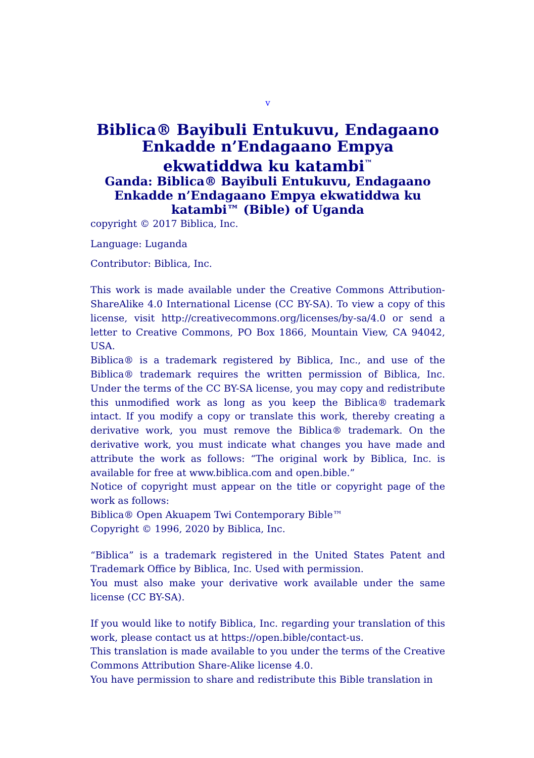v
Biblica® Bayibuli Entukuvu, Endagaano Enkadde n’Endagaano Empya ekwatiddwa ku katambi<sup>™</sup>
Ganda: Biblica® Bayibuli Entukuvu, Endagaano Enkadde n’Endagaano Empya ekwatiddwa ku katambi™ (Bible) of Uganda
copyright © 2017 Biblica, Inc.
Language: Luganda
Contributor: Biblica, Inc.
This work is made available under the Creative Commons Attribution-ShareAlike 4.0 International License (CC BY-SA). To view a copy of this license, visit http://creativecommons.org/licenses/by-sa/4.0 or send a letter to Creative Commons, PO Box 1866, Mountain View, CA 94042, USA.
Biblica® is a trademark registered by Biblica, Inc., and use of the Biblica® trademark requires the written permission of Biblica, Inc. Under the terms of the CC BY-SA license, you may copy and redistribute this unmodified work as long as you keep the Biblica® trademark intact. If you modify a copy or translate this work, thereby creating a derivative work, you must remove the Biblica® trademark. On the derivative work, you must indicate what changes you have made and attribute the work as follows: “The original work by Biblica, Inc. is available for free at www.biblica.com and open.bible.”
Notice of copyright must appear on the title or copyright page of the work as follows:
Biblica® Open Akuapem Twi Contemporary Bible™
Copyright © 1996, 2020 by Biblica, Inc.
“Biblica” is a trademark registered in the United States Patent and Trademark Office by Biblica, Inc. Used with permission.
You must also make your derivative work available under the same license (CC BY-SA).
If you would like to notify Biblica, Inc. regarding your translation of this work, please contact us at https://open.bible/contact-us.
This translation is made available to you under the terms of the Creative Commons Attribution Share-Alike license 4.0.
You have permission to share and redistribute this Bible translation in